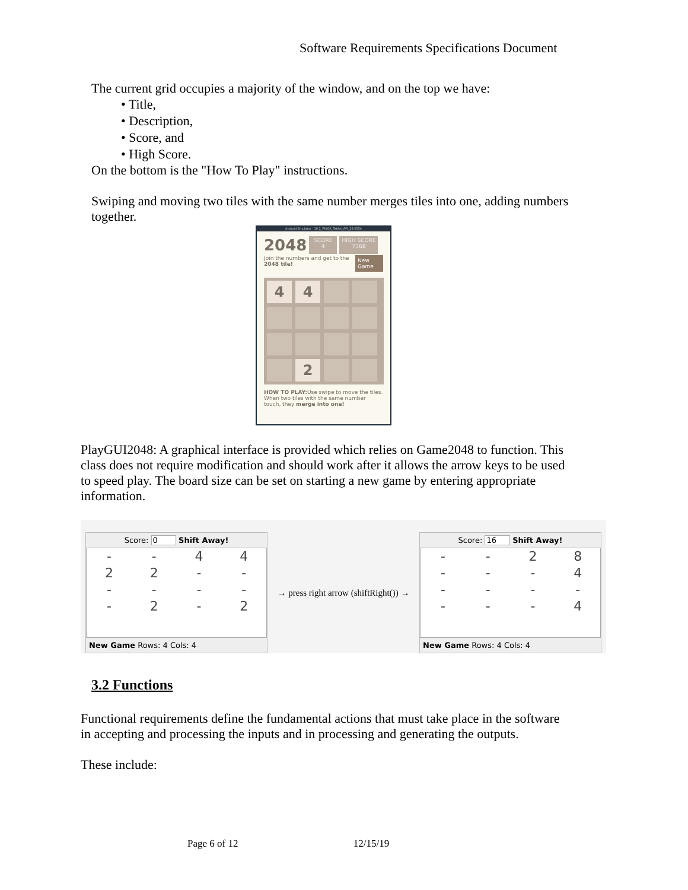Software Requirements Specifications Document
The current grid occupies a majority of the window, and on the top we have:
• Title,
• Description,
• Score, and
• High Score.
On the bottom is the "How To Play" instructions.
Swiping and moving two tiles with the same number merges tiles into one, adding numbers together.
Android Emulator - 10.1_WXGA_Tablet_API_28:5554
2048
SCORE
4
HIGH SCORE
7368
Join the numbers and get to the 2048 tile! New Game
4
4
2
HOW TO PLAY: Use swipe to move the tiles. When two tiles with the same number touch, they merge into one!
PlayGUI2048: A graphical interface is provided which relies on Game2048 to function. This class does not require modification and should work after it allows the arrow keys to be used to speed play. The board size can be set on starting a new game by entering appropriate information.
Score: 0 Shift Away!
- - 4422 - - - - - - - 2 - 2
New Game Rows: 4 Cols: 4
→ press right arrow (shiftRight()) →
Score: 16 Shift Away!
- - 28 - - - 4 - - - - - - - 4
New Game Rows: 4 Cols: 4
3.2 Functions
Functional requirements define the fundamental actions that must take place in the software in accepting and processing the inputs and in processing and generating the outputs.
These include:
Page 6 of 12 12/15/19